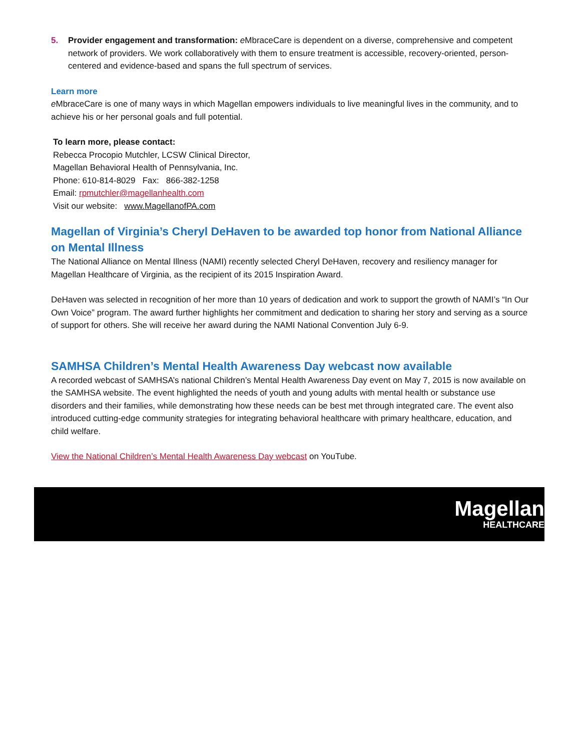5. Provider engagement and transformation: e MbraceCare is dependent on a diverse, comprehensive and competent network of providers. We work collaboratively with them to ensure treatment is accessible, recovery-oriented, person-centered and evidence-based and spans the full spectrum of services.
Learn more
e MbraceCare is one of many ways in which Magellan empowers individuals to live meaningful lives in the community, and to achieve his or her personal goals and full potential.
To learn more, please contact:
Rebecca Procopio Mutchler, LCSW Clinical Director,
Magellan Behavioral Health of Pennsylvania, Inc.
Phone: 610-814-8029 Fax: 866-382-1258
Email: rpmutchler@magellanhealth.com
Visit our website: www.MagellanofPA.com
Magellan of Virginia’s Cheryl DeHaven to be awarded top honor from National Alliance on Mental Illness
The National Alliance on Mental Illness (NAMI) recently selected Cheryl DeHaven, recovery and resiliency manager for Magellan Healthcare of Virginia, as the recipient of its 2015 Inspiration Award.
DeHaven was selected in recognition of her more than 10 years of dedication and work to support the growth of NAMI’s “In Our Own Voice” program. The award further highlights her commitment and dedication to sharing her story and serving as a source of support for others. She will receive her award during the NAMI National Convention July 6-9.
SAMHSA Children’s Mental Health Awareness Day webcast now available
A recorded webcast of SAMHSA’s national Children’s Mental Health Awareness Day event on May 7, 2015 is now available on the SAMHSA website. The event highlighted the needs of youth and young adults with mental health or substance use disorders and their families, while demonstrating how these needs can be best met through integrated care. The event also introduced cutting-edge community strategies for integrating behavioral healthcare with primary healthcare, education, and child welfare.
View the National Children’s Mental Health Awareness Day webcast on YouTube.
Magellan
HEALTHCARE